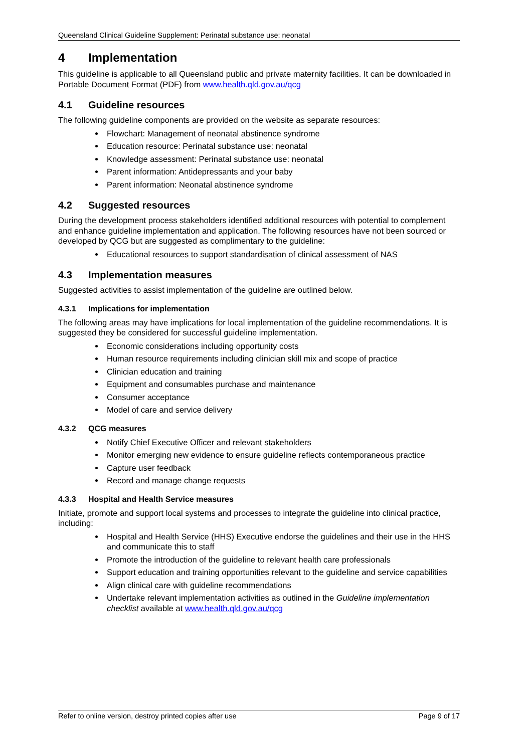Queensland Clinical Guideline Supplement: Perinatal substance use: neonatal
4 Implementation
This guideline is applicable to all Queensland public and private maternity facilities. It can be downloaded in Portable Document Format (PDF) from www.health.qld.gov.au/qcg
4.1 Guideline resources
The following guideline components are provided on the website as separate resources:
Flowchart: Management of neonatal abstinence syndrome
Education resource: Perinatal substance use: neonatal
Knowledge assessment: Perinatal substance use: neonatal
Parent information: Antidepressants and your baby
Parent information: Neonatal abstinence syndrome
4.2 Suggested resources
During the development process stakeholders identified additional resources with potential to complement and enhance guideline implementation and application. The following resources have not been sourced or developed by QCG but are suggested as complimentary to the guideline:
Educational resources to support standardisation of clinical assessment of NAS
4.3 Implementation measures
Suggested activities to assist implementation of the guideline are outlined below.
4.3.1 Implications for implementation
The following areas may have implications for local implementation of the guideline recommendations. It is suggested they be considered for successful guideline implementation.
Economic considerations including opportunity costs
Human resource requirements including clinician skill mix and scope of practice
Clinician education and training
Equipment and consumables purchase and maintenance
Consumer acceptance
Model of care and service delivery
4.3.2 QCG measures
Notify Chief Executive Officer and relevant stakeholders
Monitor emerging new evidence to ensure guideline reflects contemporaneous practice
Capture user feedback
Record and manage change requests
4.3.3 Hospital and Health Service measures
Initiate, promote and support local systems and processes to integrate the guideline into clinical practice, including:
Hospital and Health Service (HHS) Executive endorse the guidelines and their use in the HHS and communicate this to staff
Promote the introduction of the guideline to relevant health care professionals
Support education and training opportunities relevant to the guideline and service capabilities
Align clinical care with guideline recommendations
Undertake relevant implementation activities as outlined in the Guideline implementation checklist available at www.health.qld.gov.au/qcg
Refer to online version, destroy printed copies after use Page 9 of 17